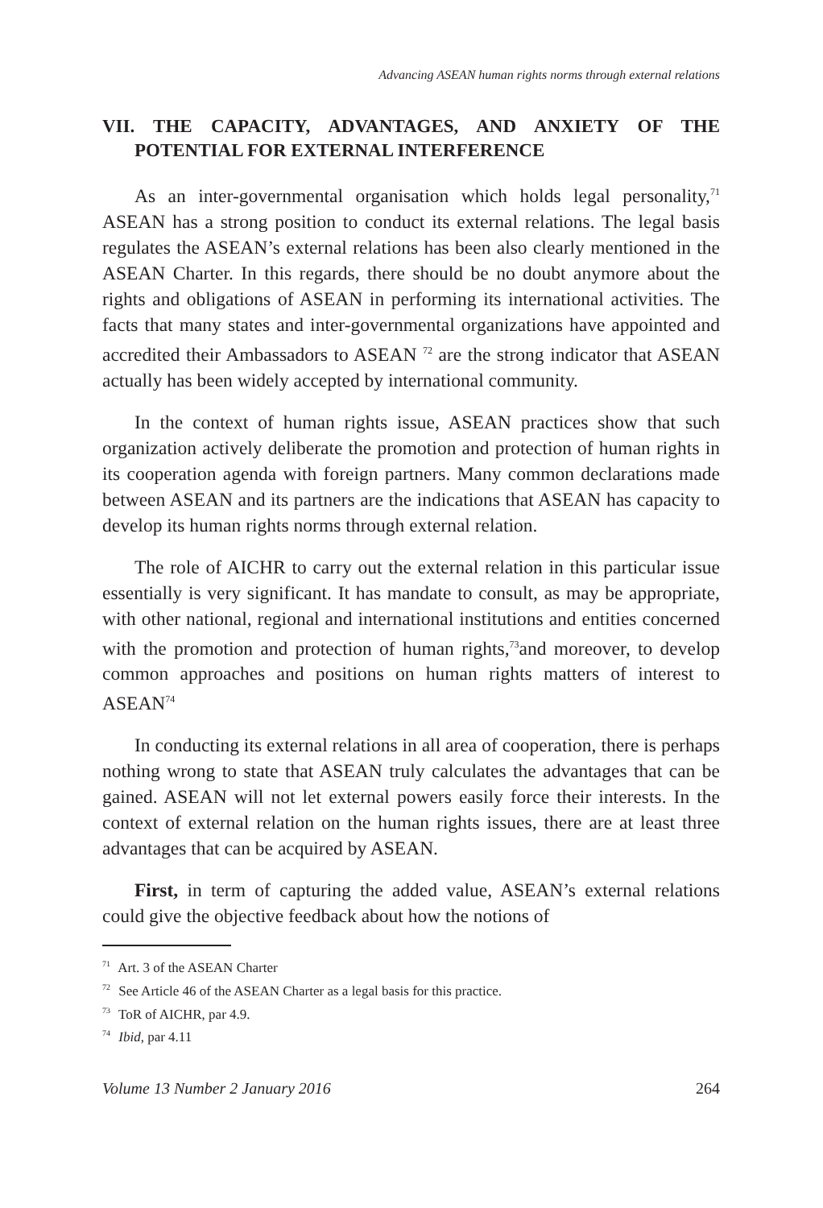Advancing ASEAN human rights norms through external relations
VII. THE CAPACITY, ADVANTAGES, AND ANXIETY OF THE POTENTIAL FOR EXTERNAL INTERFERENCE
As an inter-governmental organisation which holds legal personality,<sup>71</sup> ASEAN has a strong position to conduct its external relations. The legal basis regulates the ASEAN’s external relations has been also clearly mentioned in the ASEAN Charter. In this regards, there should be no doubt anymore about the rights and obligations of ASEAN in performing its international activities. The facts that many states and inter-governmental organizations have appointed and accredited their Ambassadors to ASEAN <sup>72</sup> are the strong indicator that ASEAN actually has been widely accepted by international community.
In the context of human rights issue, ASEAN practices show that such organization actively deliberate the promotion and protection of human rights in its cooperation agenda with foreign partners. Many common declarations made between ASEAN and its partners are the indications that ASEAN has capacity to develop its human rights norms through external relation.
The role of AICHR to carry out the external relation in this particular issue essentially is very significant. It has mandate to consult, as may be appropriate, with other national, regional and international institutions and entities concerned with the promotion and protection of human rights,<sup>73</sup>and moreover, to develop common approaches and positions on human rights matters of interest to ASEAN<sup>74</sup>
In conducting its external relations in all area of cooperation, there is perhaps nothing wrong to state that ASEAN truly calculates the advantages that can be gained. ASEAN will not let external powers easily force their interests. In the context of external relation on the human rights issues, there are at least three advantages that can be acquired by ASEAN.
First, in term of capturing the added value, ASEAN’s external relations could give the objective feedback about how the notions of
<sup>71</sup> Art. 3 of the ASEAN Charter
<sup>72</sup> See Article 46 of the ASEAN Charter as a legal basis for this practice.
<sup>73</sup> ToR of AICHR, par 4.9.
<sup>74</sup> Ibid, par 4.11
Volume 13 Number 2 January 2016 264